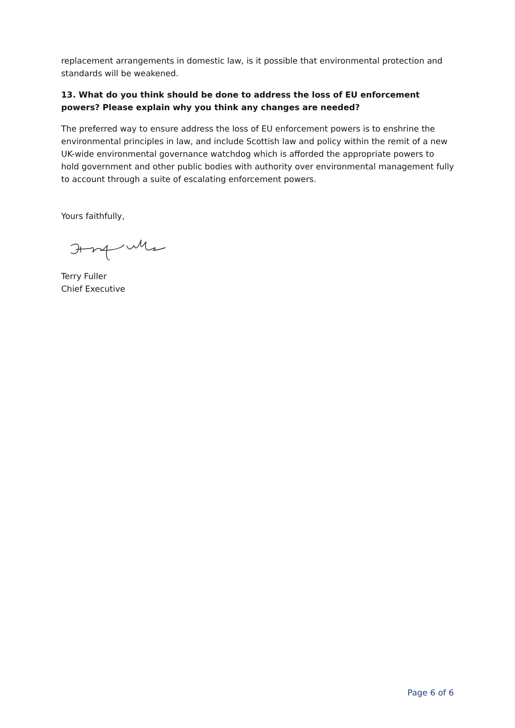replacement arrangements in domestic law, is it possible that environmental protection and standards will be weakened.
13. What do you think should be done to address the loss of EU enforcement powers? Please explain why you think any changes are needed?
The preferred way to ensure address the loss of EU enforcement powers is to enshrine the environmental principles in law, and include Scottish law and policy within the remit of a new UK-wide environmental governance watchdog which is afforded the appropriate powers to hold government and other public bodies with authority over environmental management fully to account through a suite of escalating enforcement powers.
Yours faithfully,
Terry Fuller
Chief Executive
Page 6 of 6